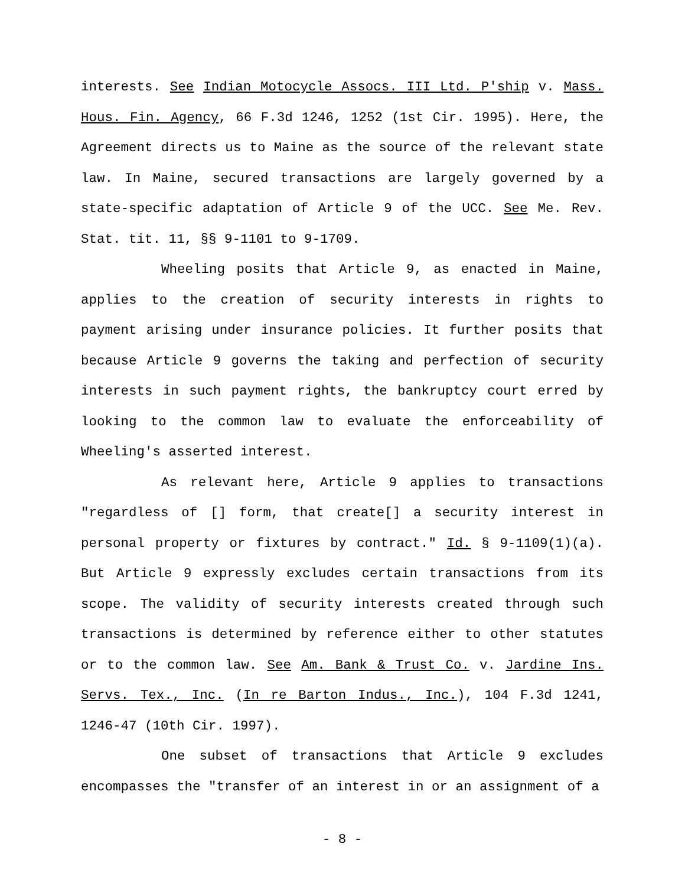interests. See Indian Motocycle Assocs. III Ltd. P'ship v. Mass. Hous. Fin. Agency, 66 F.3d 1246, 1252 (1st Cir. 1995). Here, the Agreement directs us to Maine as the source of the relevant state law. In Maine, secured transactions are largely governed by a state-specific adaptation of Article 9 of the UCC. See Me. Rev. Stat. tit. 11, §§ 9-1101 to 9-1709.
Wheeling posits that Article 9, as enacted in Maine, applies to the creation of security interests in rights to payment arising under insurance policies. It further posits that because Article 9 governs the taking and perfection of security interests in such payment rights, the bankruptcy court erred by looking to the common law to evaluate the enforceability of Wheeling's asserted interest.
As relevant here, Article 9 applies to transactions "regardless of [] form, that create[] a security interest in personal property or fixtures by contract." Id. § 9-1109(1)(a). But Article 9 expressly excludes certain transactions from its scope. The validity of security interests created through such transactions is determined by reference either to other statutes or to the common law. See Am. Bank & Trust Co. v. Jardine Ins. Servs. Tex., Inc. (In re Barton Indus., Inc.), 104 F.3d 1241, 1246-47 (10th Cir. 1997).
One subset of transactions that Article 9 excludes encompasses the "transfer of an interest in or an assignment of a
- 8 -